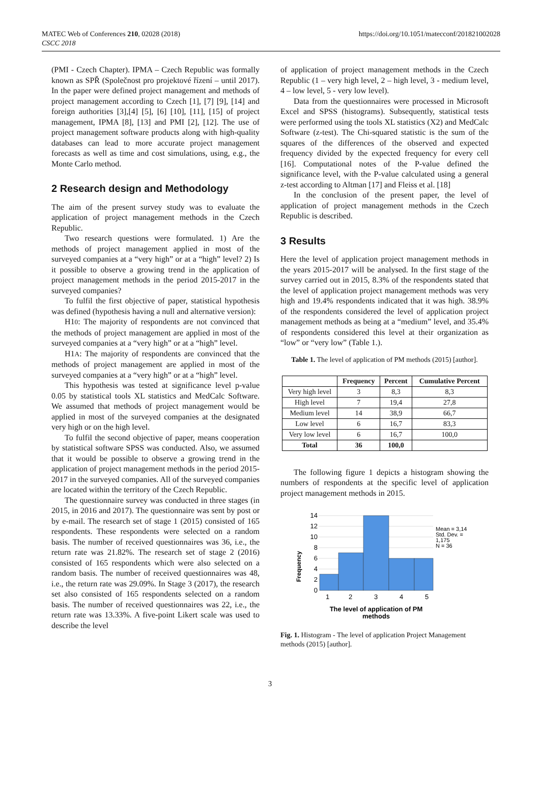MATEC Web of Conferences 210, 02028 (2018)
CSCC 2018
https://doi.org/10.1051/matecconf/201821002028
(PMI - Czech Chapter). IPMA – Czech Republic was formally known as SPŘ (Společnost pro projektové řízení – until 2017). In the paper were defined project management and methods of project management according to Czech [1], [7] [9], [14] and foreign authorities [3],[4] [5], [6] [10], [11], [15] of project management, IPMA [8], [13] and PMI [2], [12]. The use of project management software products along with high-quality databases can lead to more accurate project management forecasts as well as time and cost simulations, using, e.g., the Monte Carlo method.
2 Research design and Methodology
The aim of the present survey study was to evaluate the application of project management methods in the Czech Republic.
Two research questions were formulated. 1) Are the methods of project management applied in most of the surveyed companies at a “very high” or at a “high” level? 2) Is it possible to observe a growing trend in the application of project management methods in the period 2015-2017 in the surveyed companies?
To fulfil the first objective of paper, statistical hypothesis was defined (hypothesis having a null and alternative version):
H10: The majority of respondents are not convinced that the methods of project management are applied in most of the surveyed companies at a “very high” or at a “high” level.
H1A: The majority of respondents are convinced that the methods of project management are applied in most of the surveyed companies at a “very high” or at a “high” level.
This hypothesis was tested at significance level p-value 0.05 by statistical tools XL statistics and MedCalc Software. We assumed that methods of project management would be applied in most of the surveyed companies at the designated very high or on the high level.
To fulfil the second objective of paper, means cooperation by statistical software SPSS was conducted. Also, we assumed that it would be possible to observe a growing trend in the application of project management methods in the period 2015-2017 in the surveyed companies. All of the surveyed companies are located within the territory of the Czech Republic.
The questionnaire survey was conducted in three stages (in 2015, in 2016 and 2017). The questionnaire was sent by post or by e-mail. The research set of stage 1 (2015) consisted of 165 respondents. These respondents were selected on a random basis. The number of received questionnaires was 36, i.e., the return rate was 21.82%. The research set of stage 2 (2016) consisted of 165 respondents which were also selected on a random basis. The number of received questionnaires was 48, i.e., the return rate was 29.09%. In Stage 3 (2017), the research set also consisted of 165 respondents selected on a random basis. The number of received questionnaires was 22, i.e., the return rate was 13.33%. A five-point Likert scale was used to describe the level
of application of project management methods in the Czech Republic (1 – very high level, 2 – high level, 3 - medium level, 4 – low level, 5 - very low level).
Data from the questionnaires were processed in Microsoft Excel and SPSS (histograms). Subsequently, statistical tests were performed using the tools XL statistics (X2) and MedCalc Software (z-test). The Chi-squared statistic is the sum of the squares of the differences of the observed and expected frequency divided by the expected frequency for every cell [16]. Computational notes of the P-value defined the significance level, with the P-value calculated using a general z-test according to Altman [17] and Fleiss et al. [18]
In the conclusion of the present paper, the level of application of project management methods in the Czech Republic is described.
3 Results
Here the level of application project management methods in the years 2015-2017 will be analysed. In the first stage of the survey carried out in 2015, 8.3% of the respondents stated that the level of application project management methods was very high and 19.4% respondents indicated that it was high. 38.9% of the respondents considered the level of application project management methods as being at a “medium” level, and 35.4% of respondents considered this level at their organization as “low” or “very low” (Table 1.).
Table 1. The level of application of PM methods (2015) [author].
| | Frequency | Percent | Cumulative Percent |
| --- | --- | --- | --- |
| Very high level | 3 | 8,3 | 8,3 |
| High level | 7 | 19,4 | 27,8 |
| Medium level | 14 | 38,9 | 66,7 |
| Low level | 6 | 16,7 | 83,3 |
| Very low level | 6 | 16,7 | 100,0 |
| Total | 36 | 100,0 | |
The following figure 1 depicts a histogram showing the numbers of respondents at the specific level of application project management methods in 2015.
14
12
10
8
6
4
2
0
1
2
3
4
5
Frequency
The level of application of PM
methods
Mean = 3,14
Std. Dev. =
1,175
N = 36
Fig. 1. Histogram - The level of application Project Management methods (2015) [author].
3